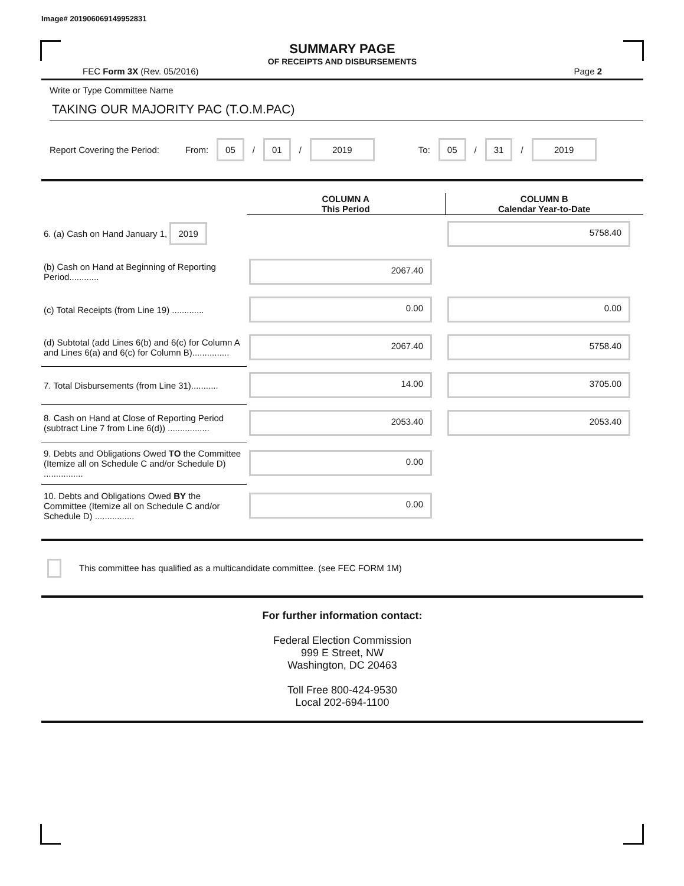Image# 201906069149952831
SUMMARY PAGE
OF RECEIPTS AND DISBURSEMENTS
FEC Form 3X (Rev. 05/2016) Page 2
Write or Type Committee Name
TAKING OUR MAJORITY PAC (T.O.M.PAC)
Report Covering the Period: From: 05 / 01 / 2019 To: 05 / 31 / 2019
| | COLUMN A This Period | COLUMN B Calendar Year-to-Date |
| --- | --- | --- |
| 6. (a) Cash on Hand January 1, 2019 | | 5758.40 |
| (b) Cash on Hand at Beginning of Reporting Period............ | 2067.40 | |
| (c) Total Receipts (from Line 19) ............. | 0.00 | 0.00 |
| (d) Subtotal (add Lines 6(b) and 6(c) for Column A and Lines 6(a) and 6(c) for Column B)............... | 2067.40 | 5758.40 |
| 7. Total Disbursements (from Line 31)........... | 14.00 | 3705.00 |
| 8. Cash on Hand at Close of Reporting Period (subtract Line 7 from Line 6(d)) ................. | 2053.40 | 2053.40 |
| 9. Debts and Obligations Owed TO the Committee (Itemize all on Schedule C and/or Schedule D) ................ | 0.00 | |
| 10. Debts and Obligations Owed BY the Committee (Itemize all on Schedule C and/or Schedule D) ................ | 0.00 | |
This committee has qualified as a multicandidate committee. (see FEC FORM 1M)
For further information contact:
Federal Election Commission
999 E Street, NW
Washington, DC 20463
Toll Free 800-424-9530
Local 202-694-1100